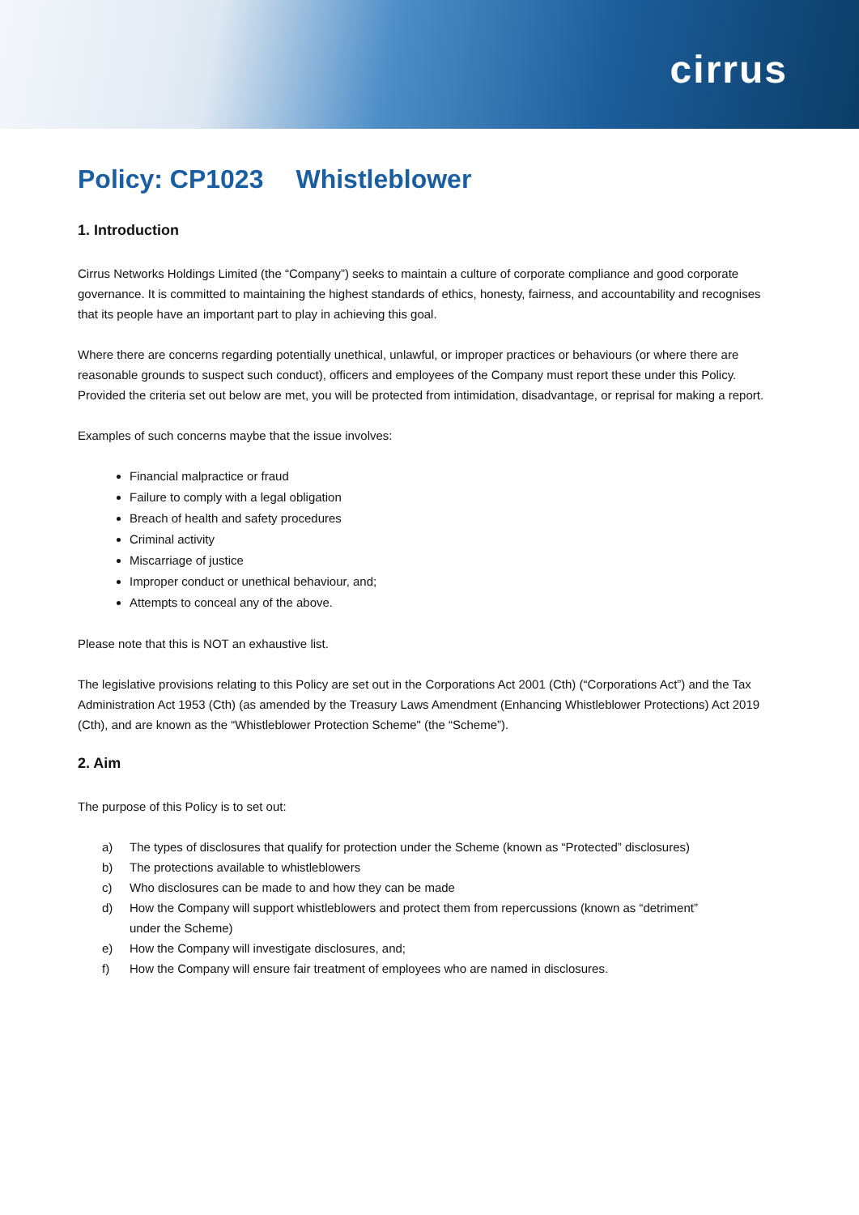cirrus
Policy: CP1023 Whistleblower
1. Introduction
Cirrus Networks Holdings Limited (the “Company”) seeks to maintain a culture of corporate compliance and good corporate governance. It is committed to maintaining the highest standards of ethics, honesty, fairness, and accountability and recognises that its people have an important part to play in achieving this goal.
Where there are concerns regarding potentially unethical, unlawful, or improper practices or behaviours (or where there are reasonable grounds to suspect such conduct), officers and employees of the Company must report these under this Policy. Provided the criteria set out below are met, you will be protected from intimidation, disadvantage, or reprisal for making a report.
Examples of such concerns maybe that the issue involves:
Financial malpractice or fraud
Failure to comply with a legal obligation
Breach of health and safety procedures
Criminal activity
Miscarriage of justice
Improper conduct or unethical behaviour, and;
Attempts to conceal any of the above.
Please note that this is NOT an exhaustive list.
The legislative provisions relating to this Policy are set out in the Corporations Act 2001 (Cth) (“Corporations Act”) and the Tax Administration Act 1953 (Cth) (as amended by the Treasury Laws Amendment (Enhancing Whistleblower Protections) Act 2019 (Cth), and are known as the “Whistleblower Protection Scheme" (the “Scheme”).
2. Aim
The purpose of this Policy is to set out:
| a) | The types of disclosures that qualify for protection under the Scheme (known as “Protected” disclosures) |
| b) | The protections available to whistleblowers |
| c) | Who disclosures can be made to and how they can be made |
| d) | How the Company will support whistleblowers and protect them from repercussions (known as “detriment” under the Scheme) |
| e) | How the Company will investigate disclosures, and; |
| f) | How the Company will ensure fair treatment of employees who are named in disclosures. |